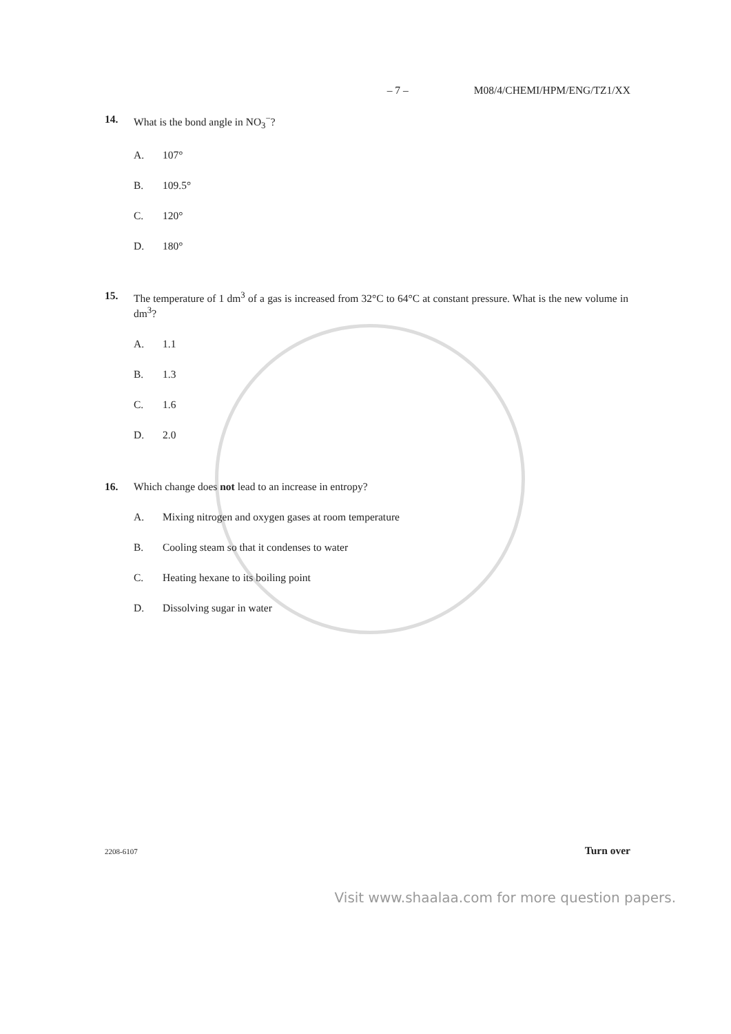– 7 – M08/4/CHEMI/HPM/ENG/TZ1/XX
14. What is the bond angle in NO<sub>3</sub><sup>−</sup>?
A. 107°
B. 109.5°
C. 120°
D. 180°
15. The temperature of 1 dm<sup>3</sup> of a gas is increased from 32°C to 64°C at constant pressure. What is the new volume in dm<sup>3</sup>?
A. 1.1
B. 1.3
C. 1.6
D. 2.0
16. Which change does not lead to an increase in entropy?
A. Mixing nitrogen and oxygen gases at room temperature
B. Cooling steam so that it condenses to water
C. Heating hexane to its boiling point
D. Dissolving sugar in water
2208-6107 Turn over
Visit www.shaalaa.com for more question papers.